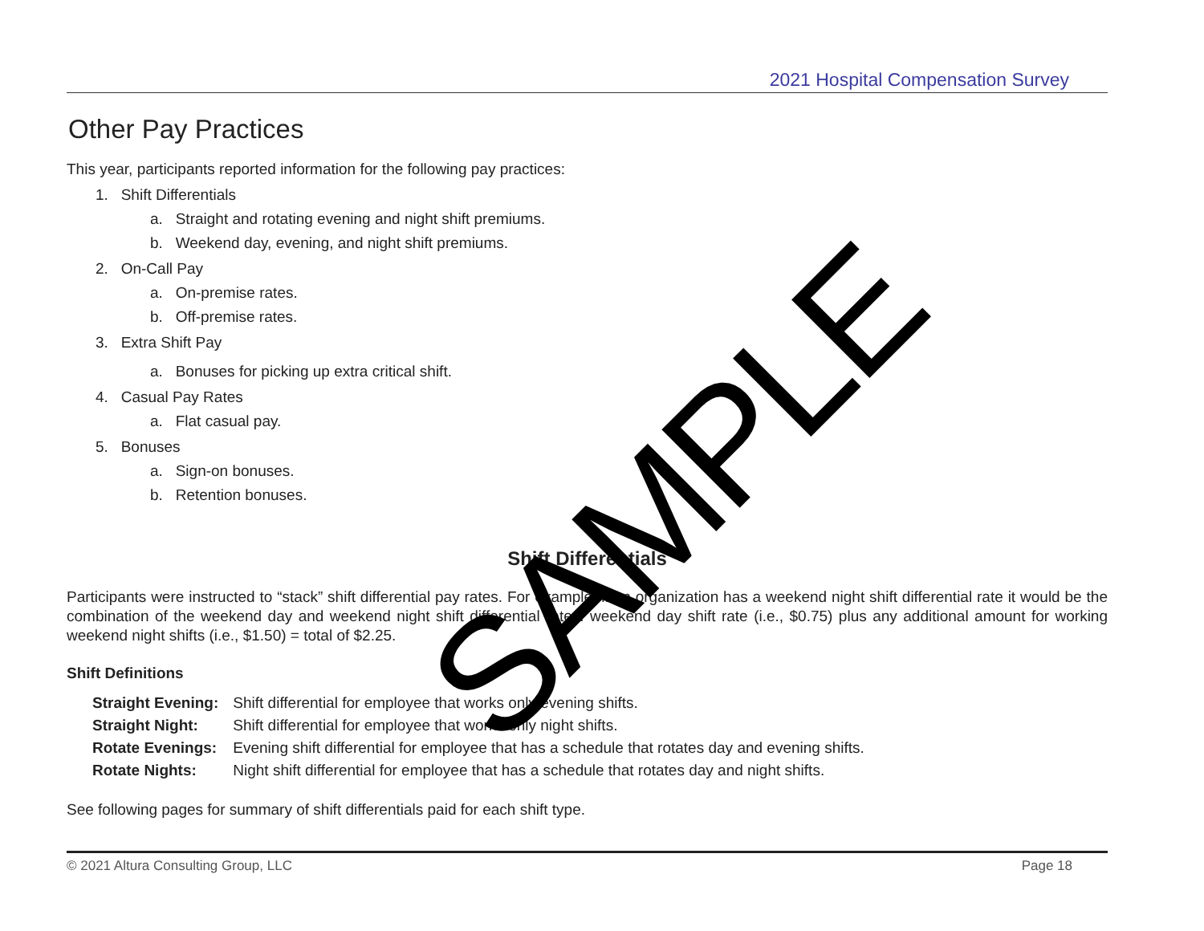2021 Hospital Compensation Survey
Other Pay Practices
This year, participants reported information for the following pay practices:
1. Shift Differentials
a. Straight and rotating evening and night shift premiums.
b. Weekend day, evening, and night shift premiums.
2. On-Call Pay
a. On-premise rates.
b. Off-premise rates.
3. Extra Shift Pay
a. Bonuses for picking up extra critical shift.
4. Casual Pay Rates
a. Flat casual pay.
5. Bonuses
a. Sign-on bonuses.
b. Retention bonuses.
Shift Differentials
Participants were instructed to “stack” shift differential pay rates. For example, if an organization has a weekend night shift differential rate it would be the combination of the weekend day and weekend night shift differential rates: weekend day shift rate (i.e., $0.75) plus any additional amount for working weekend night shifts (i.e., $1.50) = total of $2.25.
Shift Definitions
| Straight Evening: | Shift differential for employee that works only evening shifts. |
| Straight Night: | Shift differential for employee that works only night shifts. |
| Rotate Evenings: | Evening shift differential for employee that has a schedule that rotates day and evening shifts. |
| Rotate Nights: | Night shift differential for employee that has a schedule that rotates day and night shifts. |
See following pages for summary of shift differentials paid for each shift type.
SAMPLE
© 2021 Altura Consulting Group, LLC Page 18